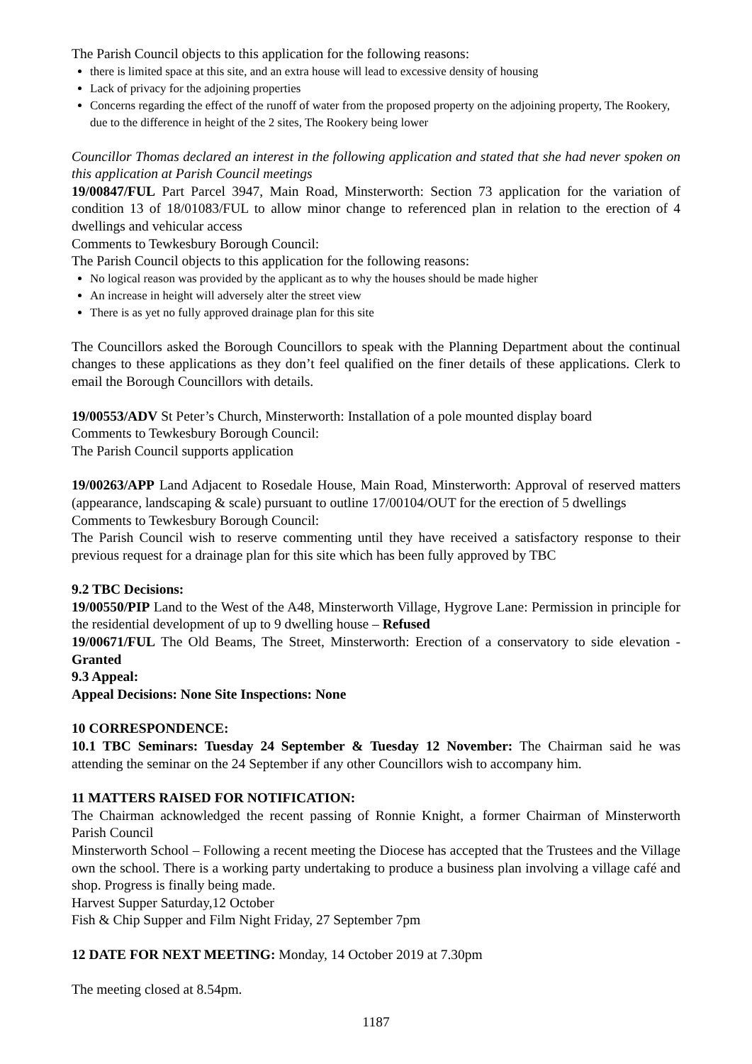The Parish Council objects to this application for the following reasons:
there is limited space at this site, and an extra house will lead to excessive density of housing
Lack of privacy for the adjoining properties
Concerns regarding the effect of the runoff of water from the proposed property on the adjoining property, The Rookery, due to the difference in height of the 2 sites, The Rookery being lower
Councillor Thomas declared an interest in the following application and stated that she had never spoken on this application at Parish Council meetings
19/00847/FUL Part Parcel 3947, Main Road, Minsterworth: Section 73 application for the variation of condition 13 of 18/01083/FUL to allow minor change to referenced plan in relation to the erection of 4 dwellings and vehicular access
Comments to Tewkesbury Borough Council:
The Parish Council objects to this application for the following reasons:
No logical reason was provided by the applicant as to why the houses should be made higher
An increase in height will adversely alter the street view
There is as yet no fully approved drainage plan for this site
The Councillors asked the Borough Councillors to speak with the Planning Department about the continual changes to these applications as they don’t feel qualified on the finer details of these applications. Clerk to email the Borough Councillors with details.
19/00553/ADV St Peter’s Church, Minsterworth: Installation of a pole mounted display board
Comments to Tewkesbury Borough Council:
The Parish Council supports application
19/00263/APP Land Adjacent to Rosedale House, Main Road, Minsterworth: Approval of reserved matters (appearance, landscaping & scale) pursuant to outline 17/00104/OUT for the erection of 5 dwellings
Comments to Tewkesbury Borough Council:
The Parish Council wish to reserve commenting until they have received a satisfactory response to their previous request for a drainage plan for this site which has been fully approved by TBC
9.2 TBC Decisions:
19/00550/PIP Land to the West of the A48, Minsterworth Village, Hygrove Lane: Permission in principle for the residential development of up to 9 dwelling house – Refused
19/00671/FUL The Old Beams, The Street, Minsterworth: Erection of a conservatory to side elevation - Granted
9.3 Appeal:
Appeal Decisions: None Site Inspections: None
10 CORRESPONDENCE:
10.1 TBC Seminars: Tuesday 24 September & Tuesday 12 November: The Chairman said he was attending the seminar on the 24 September if any other Councillors wish to accompany him.
11 MATTERS RAISED FOR NOTIFICATION:
The Chairman acknowledged the recent passing of Ronnie Knight, a former Chairman of Minsterworth Parish Council
Minsterworth School – Following a recent meeting the Diocese has accepted that the Trustees and the Village own the school. There is a working party undertaking to produce a business plan involving a village café and shop. Progress is finally being made.
Harvest Supper Saturday,12 October
Fish & Chip Supper and Film Night Friday, 27 September 7pm
12 DATE FOR NEXT MEETING: Monday, 14 October 2019 at 7.30pm
The meeting closed at 8.54pm.
1187